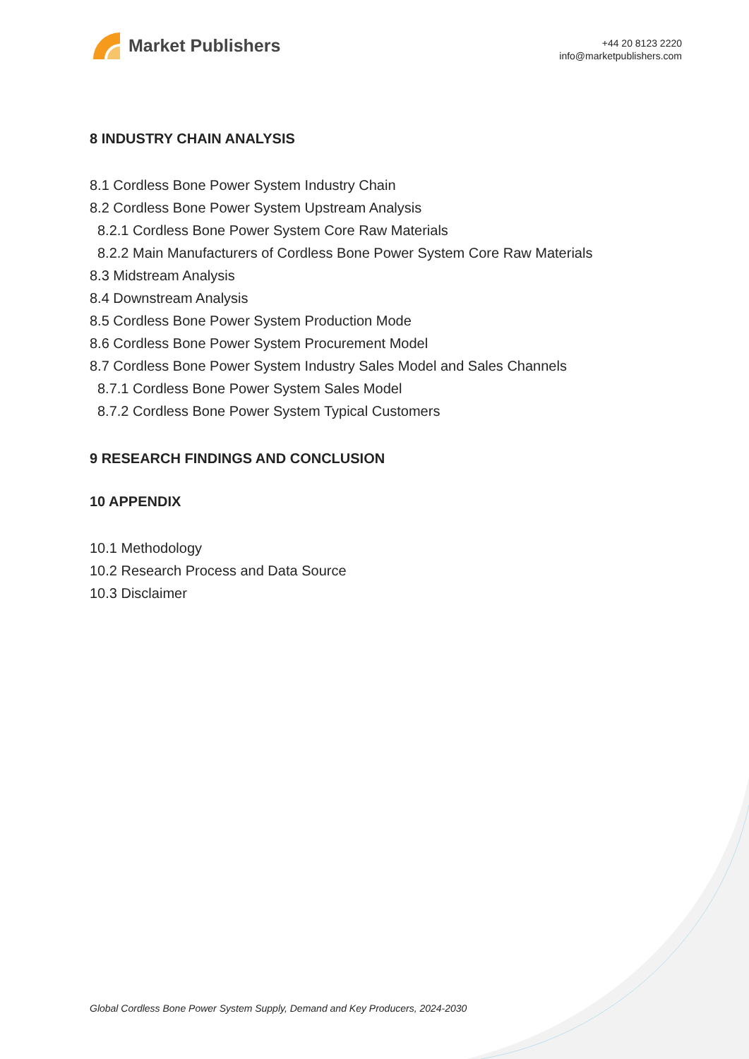Market Publishers
+44 20 8123 2220
info@marketpublishers.com
8 INDUSTRY CHAIN ANALYSIS
8.1 Cordless Bone Power System Industry Chain
8.2 Cordless Bone Power System Upstream Analysis
8.2.1 Cordless Bone Power System Core Raw Materials
8.2.2 Main Manufacturers of Cordless Bone Power System Core Raw Materials
8.3 Midstream Analysis
8.4 Downstream Analysis
8.5 Cordless Bone Power System Production Mode
8.6 Cordless Bone Power System Procurement Model
8.7 Cordless Bone Power System Industry Sales Model and Sales Channels
8.7.1 Cordless Bone Power System Sales Model
8.7.2 Cordless Bone Power System Typical Customers
9 RESEARCH FINDINGS AND CONCLUSION
10 APPENDIX
10.1 Methodology
10.2 Research Process and Data Source
10.3 Disclaimer
Global Cordless Bone Power System Supply, Demand and Key Producers, 2024-2030